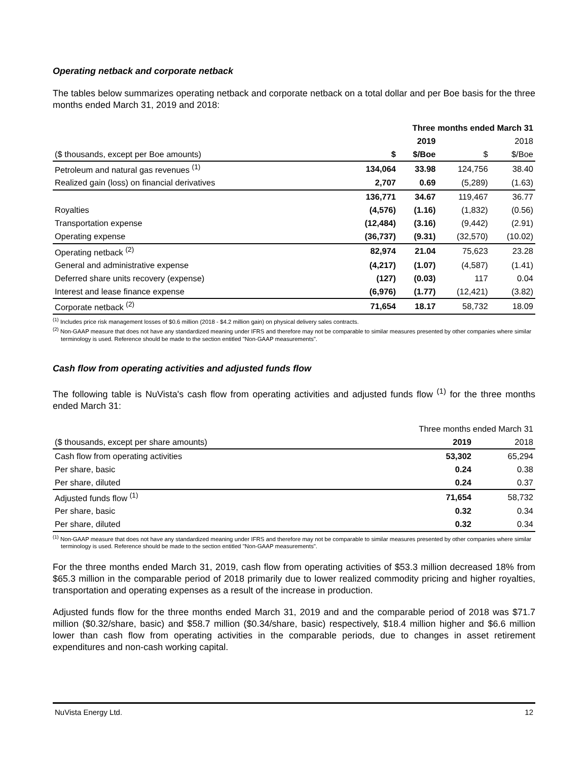Operating netback and corporate netback
The tables below summarizes operating netback and corporate netback on a total dollar and per Boe basis for the three months ended March 31, 2019 and 2018:
| | Three months ended March 31 | | | |
| --- | --- | --- | --- | --- |
| | | 2019 | | 2018 |
| ($ thousands, except per Boe amounts) | $ | $/Boe | $ | $/Boe |
| Petroleum and natural gas revenues <sup>(1)</sup> | 134,064 | 33.98 | 124,756 | 38.40 |
| Realized gain (loss) on financial derivatives | 2,707 | 0.69 | (5,289) | (1.63) |
| | 136,771 | 34.67 | 119,467 | 36.77 |
| Royalties | (4,576) | (1.16) | (1,832) | (0.56) |
| Transportation expense | (12,484) | (3.16) | (9,442) | (2.91) |
| Operating expense | (36,737) | (9.31) | (32,570) | (10.02) |
| Operating netback <sup>(2)</sup> | 82,974 | 21.04 | 75,623 | 23.28 |
| General and administrative expense | (4,217) | (1.07) | (4,587) | (1.41) |
| Deferred share units recovery (expense) | (127) | (0.03) | 117 | 0.04 |
| Interest and lease finance expense | (6,976) | (1.77) | (12,421) | (3.82) |
| Corporate netback <sup>(2)</sup> | 71,654 | 18.17 | 58,732 | 18.09 |
<sup>(1)</sup> Includes price risk management losses of $0.6 million (2018 - $4.2 million gain) on physical delivery sales contracts.
<sup>(2)</sup> Non-GAAP measure that does not have any standardized meaning under IFRS and therefore may not be comparable to similar measures presented by other companies where similar terminology is used. Reference should be made to the section entitled "Non-GAAP measurements".
Cash flow from operating activities and adjusted funds flow
The following table is NuVista's cash flow from operating activities and adjusted funds flow <sup>(1)</sup> for the three months ended March 31:
| | Three months ended March 31 | |
| --- | --- | --- |
| ($ thousands, except per share amounts) | 2019 | 2018 |
| Cash flow from operating activities | 53,302 | 65,294 |
| Per share, basic | 0.24 | 0.38 |
| Per share, diluted | 0.24 | 0.37 |
| Adjusted funds flow <sup>(1)</sup> | 71,654 | 58,732 |
| Per share, basic | 0.32 | 0.34 |
| Per share, diluted | 0.32 | 0.34 |
<sup>(1)</sup> Non-GAAP measure that does not have any standardized meaning under IFRS and therefore may not be comparable to similar measures presented by other companies where similar terminology is used. Reference should be made to the section entitled "Non-GAAP measurements".
For the three months ended March 31, 2019, cash flow from operating activities of $53.3 million decreased 18% from $65.3 million in the comparable period of 2018 primarily due to lower realized commodity pricing and higher royalties, transportation and operating expenses as a result of the increase in production.
Adjusted funds flow for the three months ended March 31, 2019 and and the comparable period of 2018 was $71.7 million ($0.32/share, basic) and $58.7 million ($0.34/share, basic) respectively, $18.4 million higher and $6.6 million lower than cash flow from operating activities in the comparable periods, due to changes in asset retirement expenditures and non-cash working capital.
NuVista Energy Ltd. 12